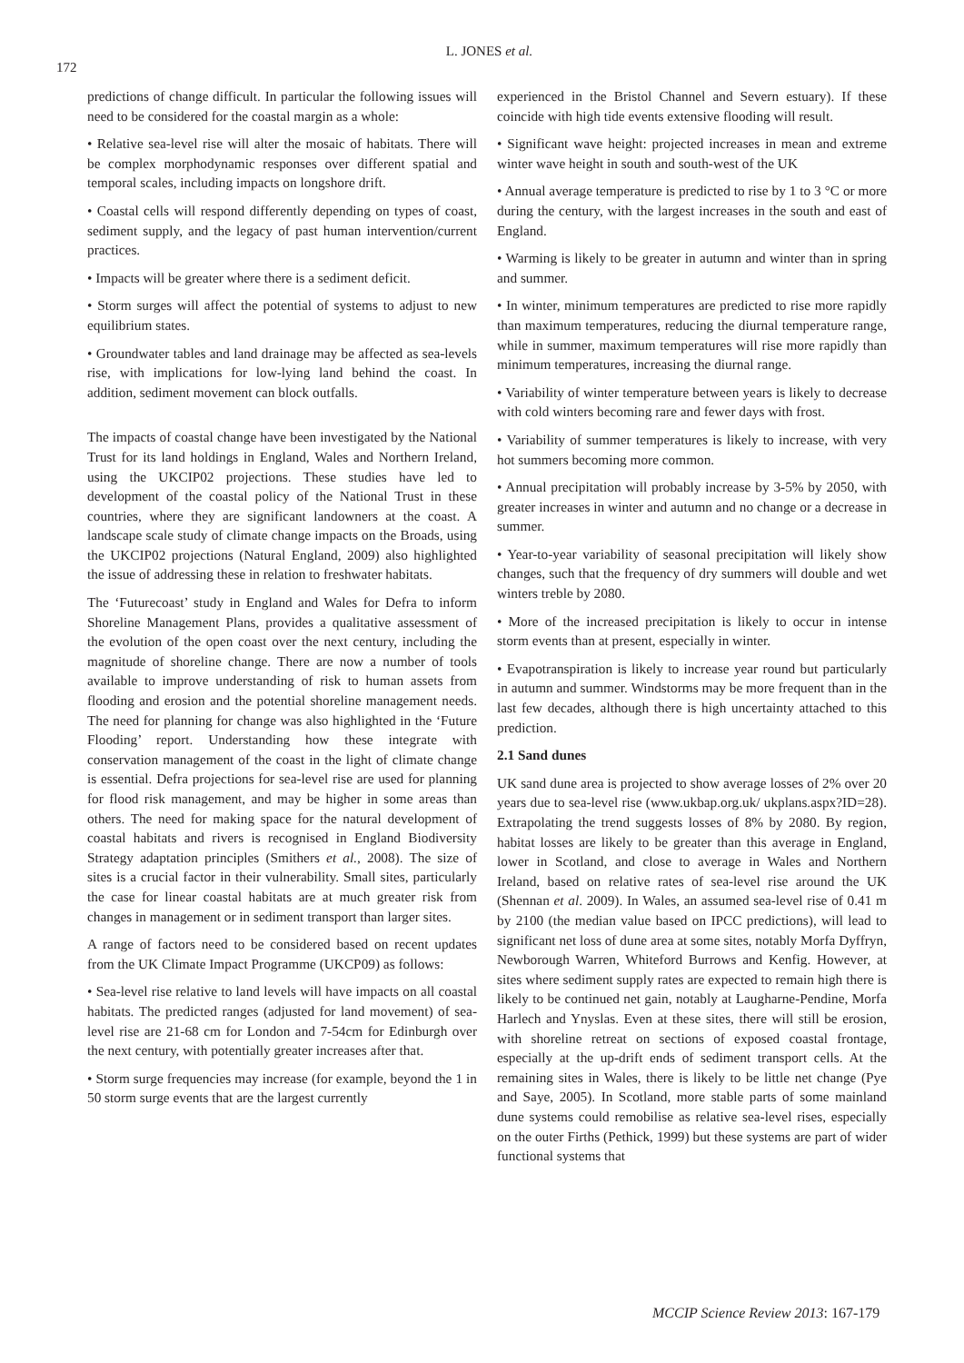172
L. JONES et al.
predictions of change difficult. In particular the following issues will need to be considered for the coastal margin as a whole:
• Relative sea-level rise will alter the mosaic of habitats. There will be complex morphodynamic responses over different spatial and temporal scales, including impacts on longshore drift.
• Coastal cells will respond differently depending on types of coast, sediment supply, and the legacy of past human intervention/current practices.
• Impacts will be greater where there is a sediment deficit.
• Storm surges will affect the potential of systems to adjust to new equilibrium states.
• Groundwater tables and land drainage may be affected as sea-levels rise, with implications for low-lying land behind the coast. In addition, sediment movement can block outfalls.
The impacts of coastal change have been investigated by the National Trust for its land holdings in England, Wales and Northern Ireland, using the UKCIP02 projections. These studies have led to development of the coastal policy of the National Trust in these countries, where they are significant landowners at the coast. A landscape scale study of climate change impacts on the Broads, using the UKCIP02 projections (Natural England, 2009) also highlighted the issue of addressing these in relation to freshwater habitats.
The ‘Futurecoast’ study in England and Wales for Defra to inform Shoreline Management Plans, provides a qualitative assessment of the evolution of the open coast over the next century, including the magnitude of shoreline change. There are now a number of tools available to improve understanding of risk to human assets from flooding and erosion and the potential shoreline management needs. The need for planning for change was also highlighted in the ‘Future Flooding’ report. Understanding how these integrate with conservation management of the coast in the light of climate change is essential. Defra projections for sea-level rise are used for planning for flood risk management, and may be higher in some areas than others. The need for making space for the natural development of coastal habitats and rivers is recognised in England Biodiversity Strategy adaptation principles (Smithers et al., 2008). The size of sites is a crucial factor in their vulnerability. Small sites, particularly the case for linear coastal habitats are at much greater risk from changes in management or in sediment transport than larger sites.
A range of factors need to be considered based on recent updates from the UK Climate Impact Programme (UKCP09) as follows:
• Sea-level rise relative to land levels will have impacts on all coastal habitats. The predicted ranges (adjusted for land movement) of sea-level rise are 21-68 cm for London and 7-54cm for Edinburgh over the next century, with potentially greater increases after that.
• Storm surge frequencies may increase (for example, beyond the 1 in 50 storm surge events that are the largest currently
experienced in the Bristol Channel and Severn estuary). If these coincide with high tide events extensive flooding will result.
• Significant wave height: projected increases in mean and extreme winter wave height in south and south-west of the UK
• Annual average temperature is predicted to rise by 1 to 3 °C or more during the century, with the largest increases in the south and east of England.
• Warming is likely to be greater in autumn and winter than in spring and summer.
• In winter, minimum temperatures are predicted to rise more rapidly than maximum temperatures, reducing the diurnal temperature range, while in summer, maximum temperatures will rise more rapidly than minimum temperatures, increasing the diurnal range.
• Variability of winter temperature between years is likely to decrease with cold winters becoming rare and fewer days with frost.
• Variability of summer temperatures is likely to increase, with very hot summers becoming more common.
• Annual precipitation will probably increase by 3-5% by 2050, with greater increases in winter and autumn and no change or a decrease in summer.
• Year-to-year variability of seasonal precipitation will likely show changes, such that the frequency of dry summers will double and wet winters treble by 2080.
• More of the increased precipitation is likely to occur in intense storm events than at present, especially in winter.
• Evapotranspiration is likely to increase year round but particularly in autumn and summer. Windstorms may be more frequent than in the last few decades, although there is high uncertainty attached to this prediction.
2.1 Sand dunes
UK sand dune area is projected to show average losses of 2% over 20 years due to sea-level rise (www.ukbap.org.uk/ ukplans.aspx?ID=28). Extrapolating the trend suggests losses of 8% by 2080. By region, habitat losses are likely to be greater than this average in England, lower in Scotland, and close to average in Wales and Northern Ireland, based on relative rates of sea-level rise around the UK (Shennan et al. 2009). In Wales, an assumed sea-level rise of 0.41 m by 2100 (the median value based on IPCC predictions), will lead to significant net loss of dune area at some sites, notably Morfa Dyffryn, Newborough Warren, Whiteford Burrows and Kenfig. However, at sites where sediment supply rates are expected to remain high there is likely to be continued net gain, notably at Laugharne-Pendine, Morfa Harlech and Ynyslas. Even at these sites, there will still be erosion, with shoreline retreat on sections of exposed coastal frontage, especially at the up-drift ends of sediment transport cells. At the remaining sites in Wales, there is likely to be little net change (Pye and Saye, 2005). In Scotland, more stable parts of some mainland dune systems could remobilise as relative sea-level rises, especially on the outer Firths (Pethick, 1999) but these systems are part of wider functional systems that
MCCIP Science Review 2013: 167-179